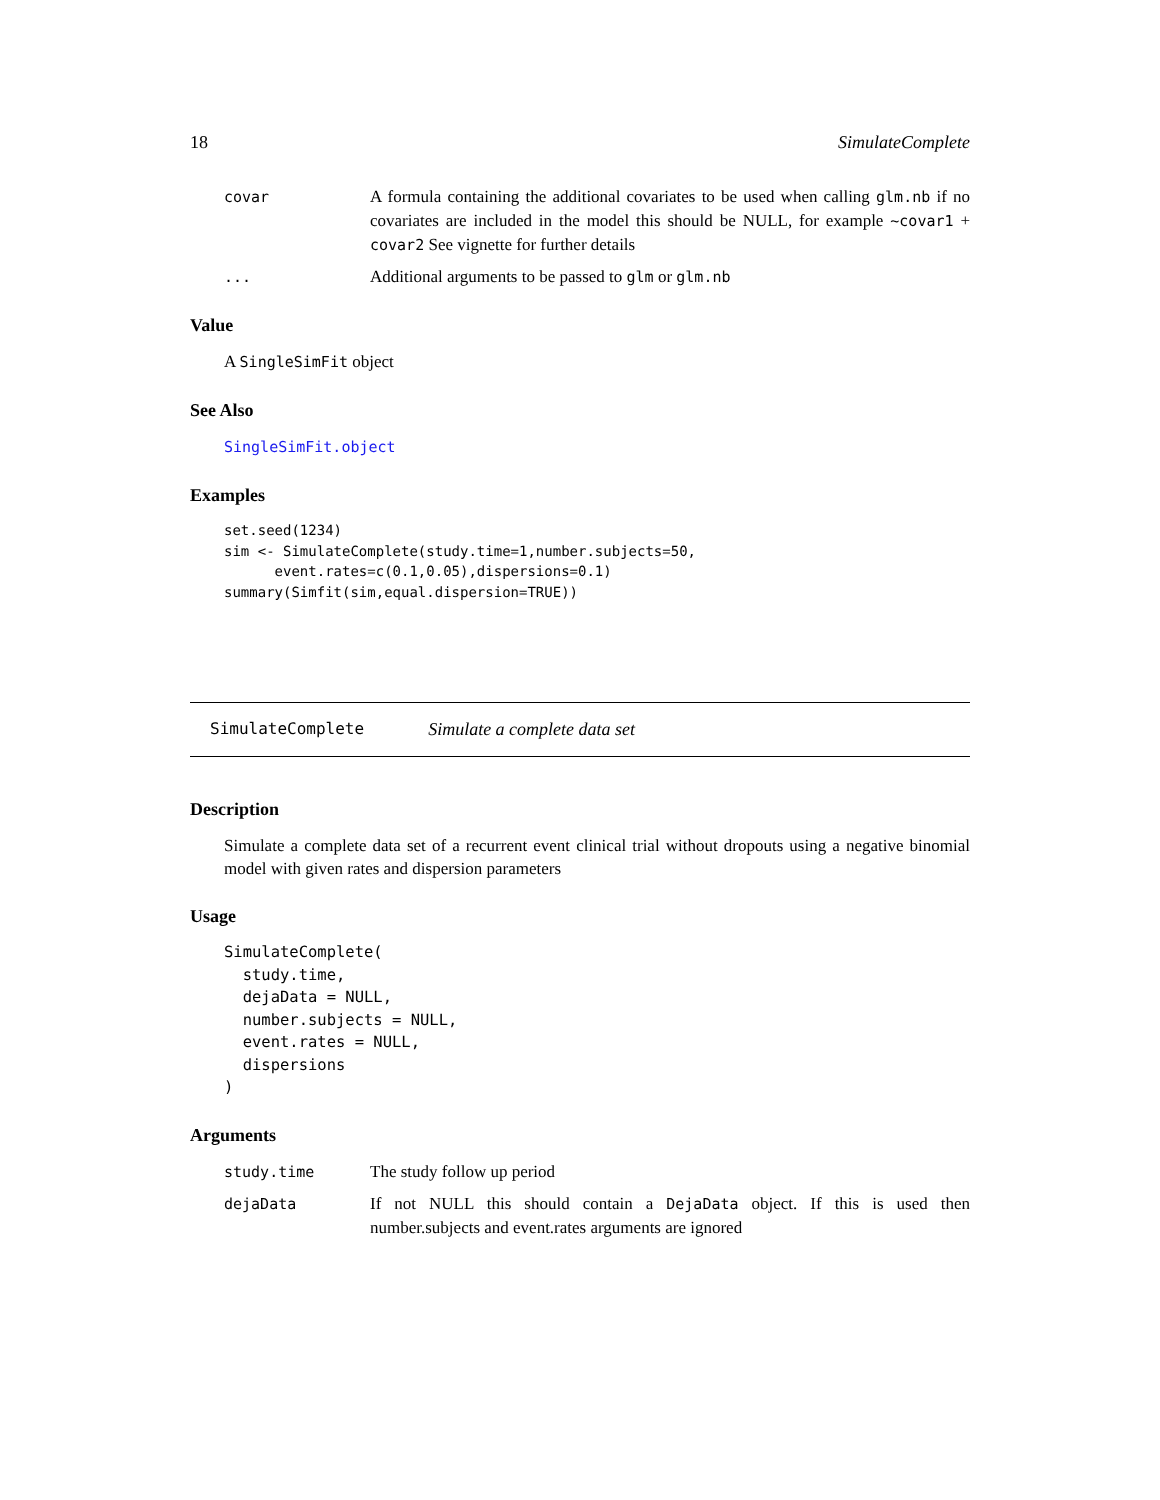18 SimulateComplete
covar A formula containing the additional covariates to be used when calling glm.nb if no covariates are included in the model this should be NULL, for example ~covar1 + covar2 See vignette for further details
... Additional arguments to be passed to glm or glm.nb
Value
A SingleSimFit object
See Also
SingleSimFit.object
Examples
set.seed(1234)
sim <- SimulateComplete(study.time=1,number.subjects=50,
      event.rates=c(0.1,0.05),dispersions=0.1)
summary(Simfit(sim,equal.dispersion=TRUE))
SimulateComplete Simulate a complete data set
Description
Simulate a complete data set of a recurrent event clinical trial without dropouts using a negative binomial model with given rates and dispersion parameters
Usage
SimulateComplete(
  study.time,
  dejaData = NULL,
  number.subjects = NULL,
  event.rates = NULL,
  dispersions
)
Arguments
study.time The study follow up period
dejaData If not NULL this should contain a DejaData object. If this is used then number.subjects and event.rates arguments are ignored